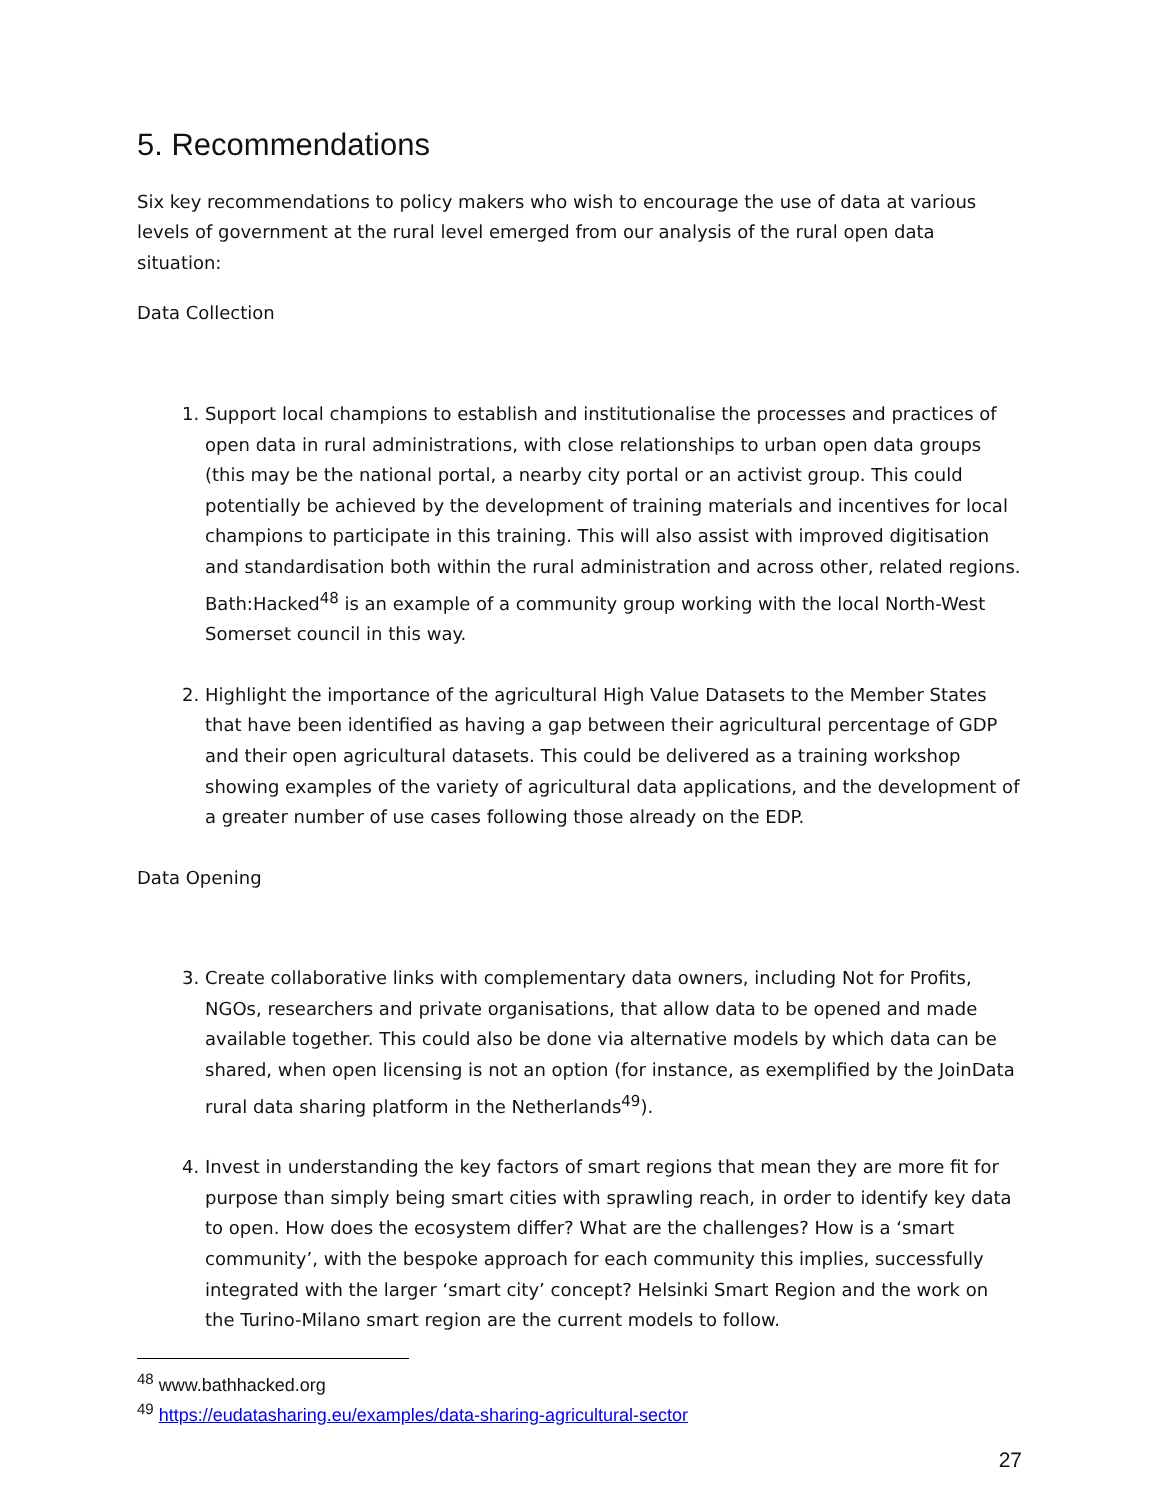5. Recommendations
Six key recommendations to policy makers who wish to encourage the use of data at various levels of government at the rural level emerged from our analysis of the rural open data situation:
Data Collection
1. Support local champions to establish and institutionalise the processes and practices of open data in rural administrations, with close relationships to urban open data groups (this may be the national portal, a nearby city portal or an activist group. This could potentially be achieved by the development of training materials and incentives for local champions to participate in this training. This will also assist with improved digitisation and standardisation both within the rural administration and across other, related regions. Bath:Hacked<sup>48</sup> is an example of a community group working with the local North-West Somerset council in this way.
2. Highlight the importance of the agricultural High Value Datasets to the Member States that have been identified as having a gap between their agricultural percentage of GDP and their open agricultural datasets. This could be delivered as a training workshop showing examples of the variety of agricultural data applications, and the development of a greater number of use cases following those already on the EDP.
Data Opening
3. Create collaborative links with complementary data owners, including Not for Profits, NGOs, researchers and private organisations, that allow data to be opened and made available together. This could also be done via alternative models by which data can be shared, when open licensing is not an option (for instance, as exemplified by the JoinData rural data sharing platform in the Netherlands<sup>49</sup>).
4. Invest in understanding the key factors of smart regions that mean they are more fit for purpose than simply being smart cities with sprawling reach, in order to identify key data to open. How does the ecosystem differ? What are the challenges? How is a ‘smart community’, with the bespoke approach for each community this implies, successfully integrated with the larger ‘smart city’ concept? Helsinki Smart Region and the work on the Turino-Milano smart region are the current models to follow.
<sup>48</sup> www.bathhacked.org
<sup>49</sup> https://eudatasharing.eu/examples/data-sharing-agricultural-sector
27